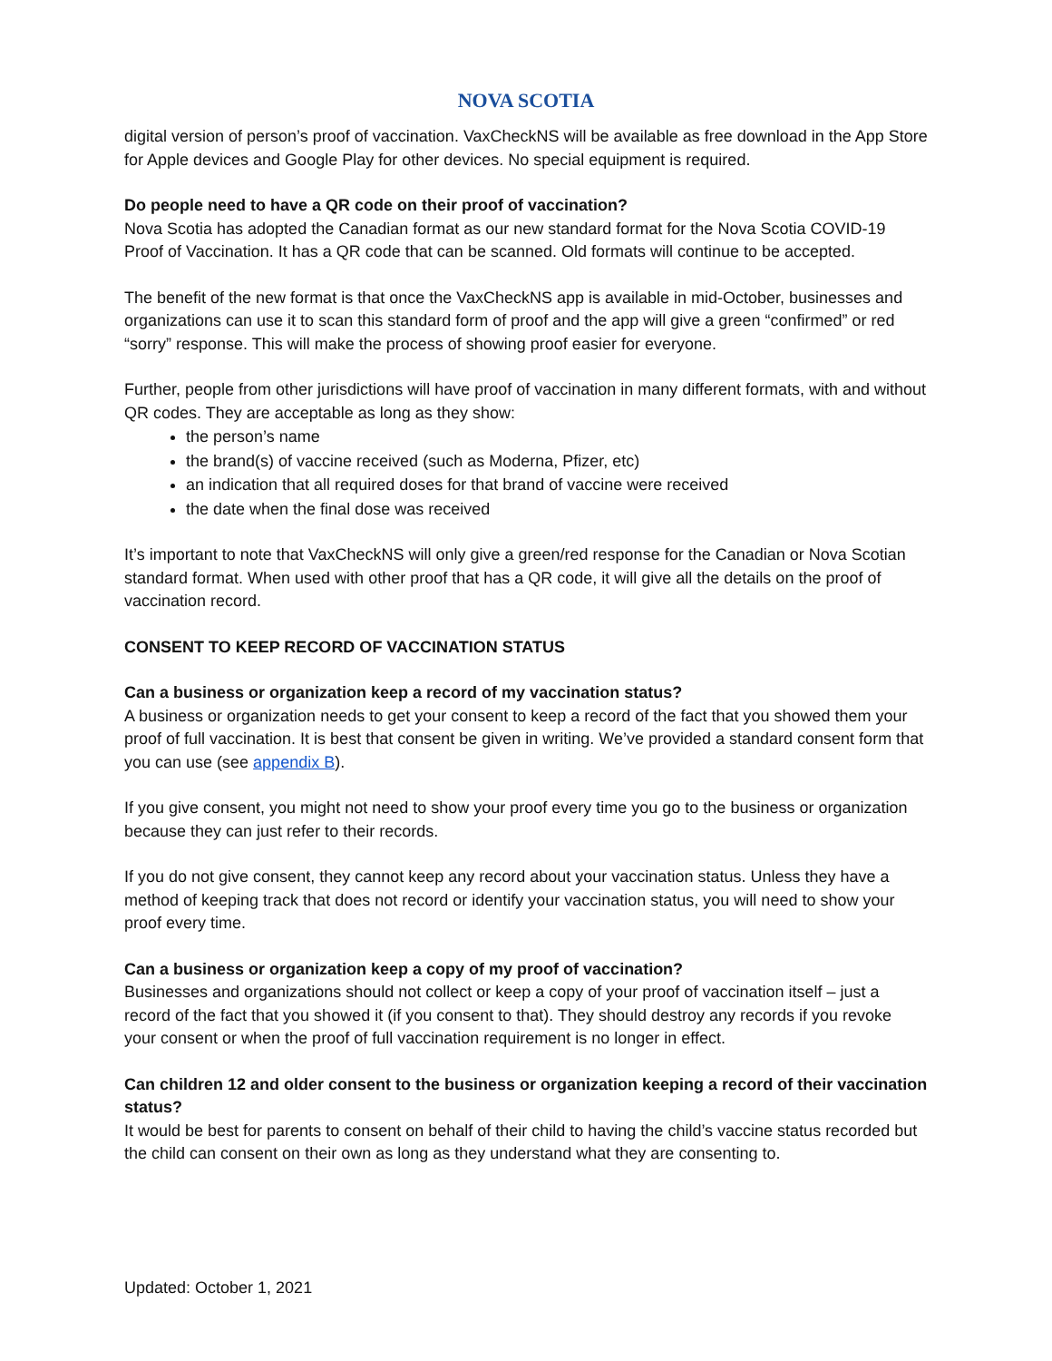NOVA SCOTIA
digital version of person’s proof of vaccination. VaxCheckNS will be available as free download in the App Store for Apple devices and Google Play for other devices. No special equipment is required.
Do people need to have a QR code on their proof of vaccination?
Nova Scotia has adopted the Canadian format as our new standard format for the Nova Scotia COVID-19 Proof of Vaccination. It has a QR code that can be scanned. Old formats will continue to be accepted.
The benefit of the new format is that once the VaxCheckNS app is available in mid-October, businesses and organizations can use it to scan this standard form of proof and the app will give a green “confirmed” or red “sorry” response. This will make the process of showing proof easier for everyone.
Further, people from other jurisdictions will have proof of vaccination in many different formats, with and without QR codes. They are acceptable as long as they show:
the person’s name
the brand(s) of vaccine received (such as Moderna, Pfizer, etc)
an indication that all required doses for that brand of vaccine were received
the date when the final dose was received
It’s important to note that VaxCheckNS will only give a green/red response for the Canadian or Nova Scotian standard format. When used with other proof that has a QR code, it will give all the details on the proof of vaccination record.
CONSENT TO KEEP RECORD OF VACCINATION STATUS
Can a business or organization keep a record of my vaccination status?
A business or organization needs to get your consent to keep a record of the fact that you showed them your proof of full vaccination. It is best that consent be given in writing. We’ve provided a standard consent form that you can use (see appendix B).
If you give consent, you might not need to show your proof every time you go to the business or organization because they can just refer to their records.
If you do not give consent, they cannot keep any record about your vaccination status. Unless they have a method of keeping track that does not record or identify your vaccination status, you will need to show your proof every time.
Can a business or organization keep a copy of my proof of vaccination?
Businesses and organizations should not collect or keep a copy of your proof of vaccination itself – just a record of the fact that you showed it (if you consent to that). They should destroy any records if you revoke your consent or when the proof of full vaccination requirement is no longer in effect.
Can children 12 and older consent to the business or organization keeping a record of their vaccination status?
It would be best for parents to consent on behalf of their child to having the child’s vaccine status recorded but the child can consent on their own as long as they understand what they are consenting to.
Updated: October 1, 2021